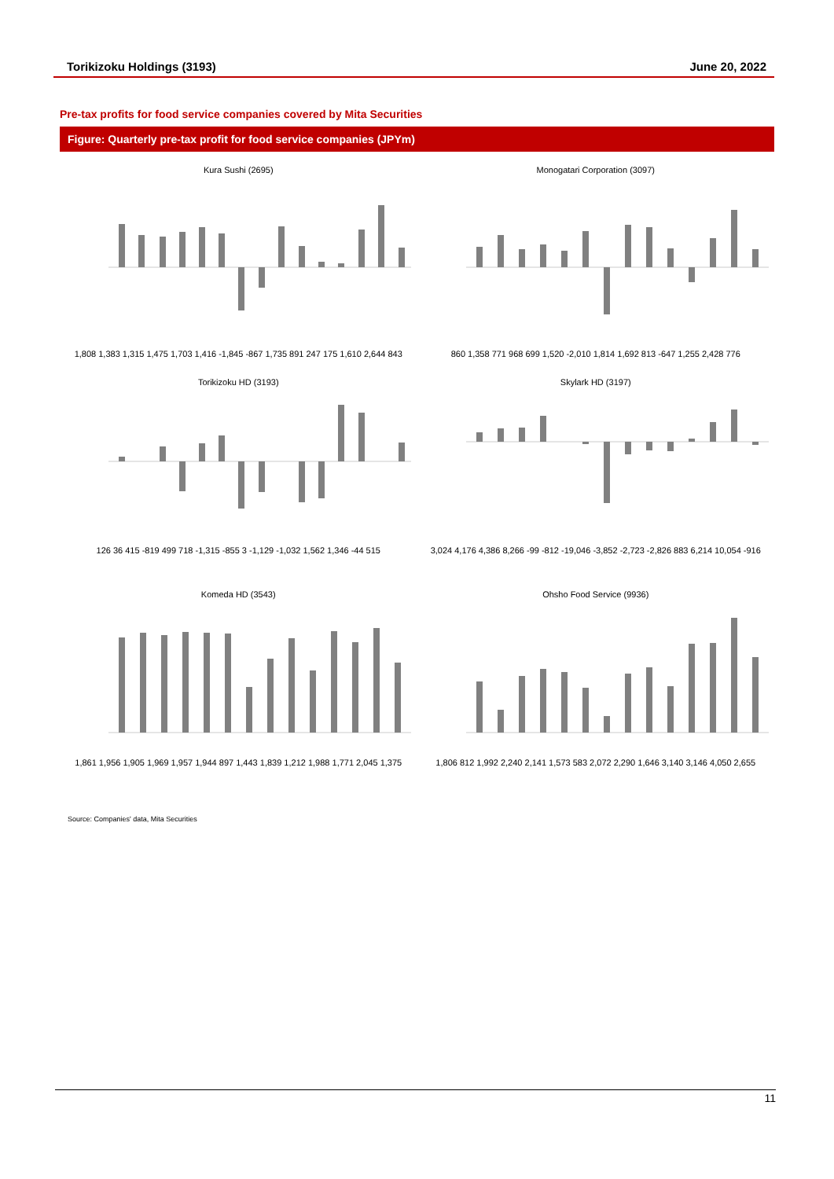Torikizoku Holdings (3193) June 20, 2022
Pre-tax profits for food service companies covered by Mita Securities
Figure: Quarterly pre-tax profit for food service companies (JPYm)
Kura Sushi (2695)
1,808 1,383 1,315 1,475 1,703 1,416 -1,845 -867 1,735 891 247 175 1,610 2,644 843
Monogatari Corporation (3097)
860 1,358 771 968 699 1,520 -2,010 1,814 1,692 813 -647 1,255 2,428 776
Torikizoku HD (3193)
126 36 415 -819 499 718 -1,315 -855 3 -1,129 -1,032 1,562 1,346 -44 515
Skylark HD (3197)
3,024 4,176 4,386 8,266 -99 -812 -19,046 -3,852 -2,723 -2,826 883 6,214 10,054 -916
Komeda HD (3543)
1,861 1,956 1,905 1,969 1,957 1,944 897 1,443 1,839 1,212 1,988 1,771 2,045 1,375
Ohsho Food Service (9936)
1,806 812 1,992 2,240 2,141 1,573 583 2,072 2,290 1,646 3,140 3,146 4,050 2,655
Source: Companies' data, Mita Securities
11